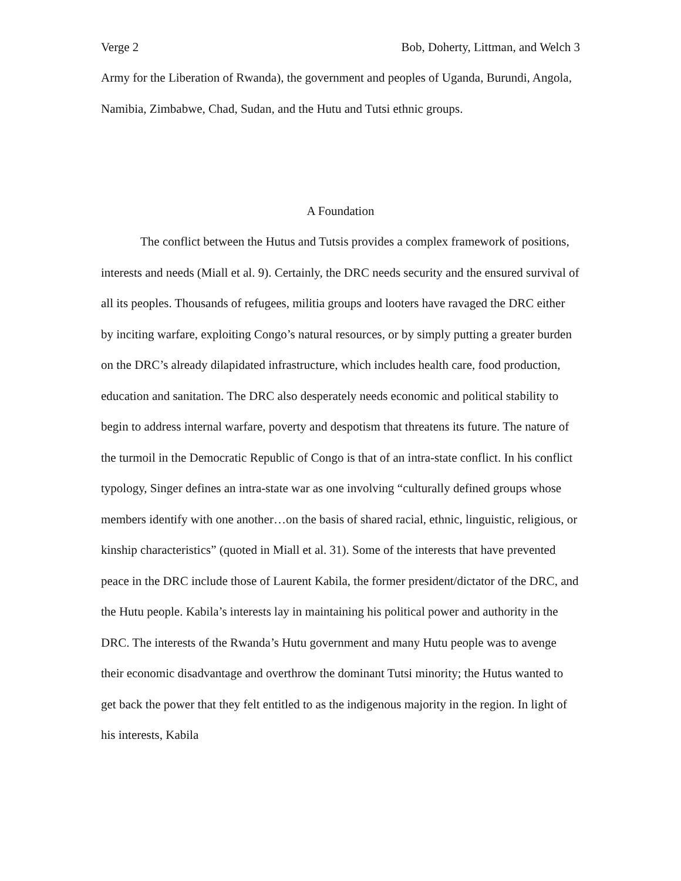Verge 2 Bob, Doherty, Littman, and Welch 3
Army for the Liberation of Rwanda), the government and peoples of Uganda, Burundi, Angola, Namibia, Zimbabwe, Chad, Sudan, and the Hutu and Tutsi ethnic groups.
A Foundation
The conflict between the Hutus and Tutsis provides a complex framework of positions, interests and needs (Miall et al. 9). Certainly, the DRC needs security and the ensured survival of all its peoples. Thousands of refugees, militia groups and looters have ravaged the DRC either by inciting warfare, exploiting Congo’s natural resources, or by simply putting a greater burden on the DRC’s already dilapidated infrastructure, which includes health care, food production, education and sanitation. The DRC also desperately needs economic and political stability to begin to address internal warfare, poverty and despotism that threatens its future. The nature of the turmoil in the Democratic Republic of Congo is that of an intra-state conflict. In his conflict typology, Singer defines an intra-state war as one involving “culturally defined groups whose members identify with one another…on the basis of shared racial, ethnic, linguistic, religious, or kinship characteristics” (quoted in Miall et al. 31). Some of the interests that have prevented peace in the DRC include those of Laurent Kabila, the former president/dictator of the DRC, and the Hutu people. Kabila’s interests lay in maintaining his political power and authority in the DRC. The interests of the Rwanda’s Hutu government and many Hutu people was to avenge their economic disadvantage and overthrow the dominant Tutsi minority; the Hutus wanted to get back the power that they felt entitled to as the indigenous majority in the region. In light of his interests, Kabila